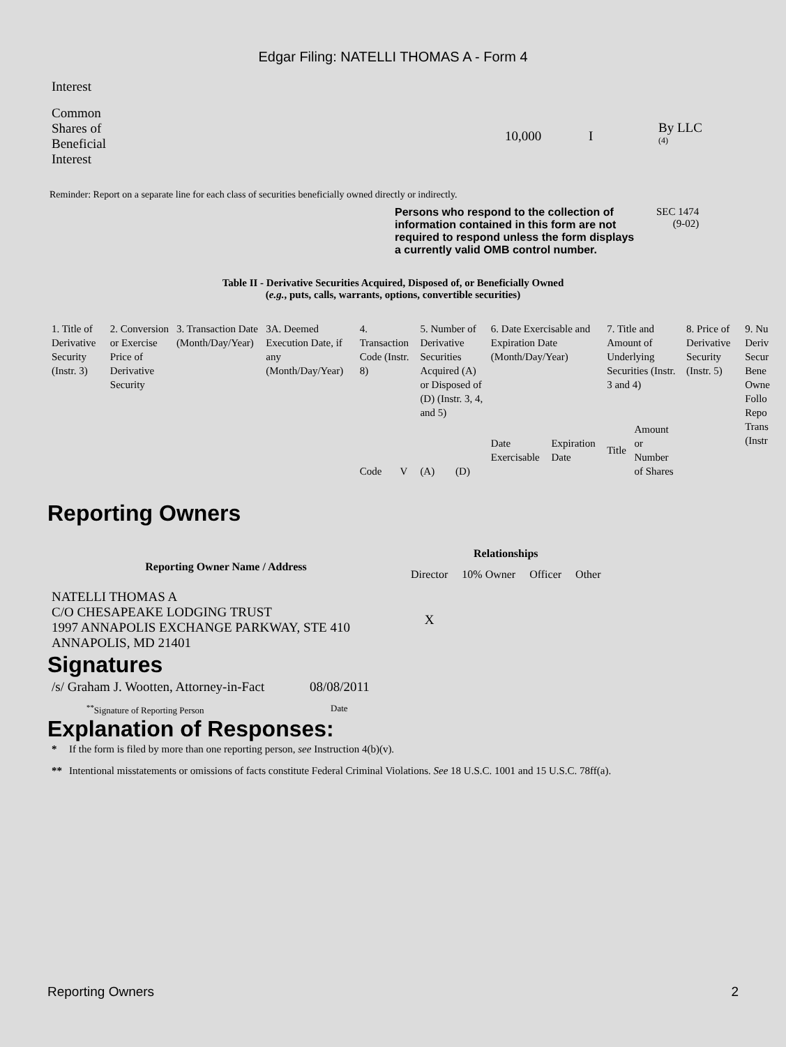Edgar Filing: NATELLI THOMAS A - Form 4
| Interest | | | |
| Common Shares of Beneficial Interest | 10,000 | I | By LLC <sup>(4)</sup> |
Reminder: Report on a separate line for each class of securities beneficially owned directly or indirectly.
Persons who respond to the collection of information contained in this form are not required to respond unless the form displays a currently valid OMB control number.
SEC 1474
(9-02)
Table II - Derivative Securities Acquired, Disposed of, or Beneficially Owned
(e.g., puts, calls, warrants, options, convertible securities)
| 1. Title of Derivative Security (Instr. 3) | 2. Conversion or Exercise Price of Derivative Security | 3. Transaction Date (Month/Day/Year) | 3A. Deemed Execution Date, if any (Month/Day/Year) | 4. Transaction Code (Instr. 8) | | 5. Number of Derivative Securities Acquired (A) or Disposed of (D) (Instr. 3, 4, and 5) | | 6. Date Exercisable and Expiration Date (Month/Day/Year) | | 7. Title and Amount of Underlying Securities (Instr. 3 and 4) | | 8. Price of Derivative Security (Instr. 5) | 9. Nu Deriv Secur Bene Owne Follo Repo Trans (Instr |
| | | | | Code | V | (A) | (D) | Date Exercisable | Expiration Date | Title | Amount or Number of Shares | | |
Reporting Owners
| Reporting Owner Name / Address | Relationships | | | |
| --- | --- | --- | --- | --- |
| | Director | 10% Owner | Officer | Other |
| NATELLI THOMAS A C/O CHESAPEAKE LODGING TRUST 1997 ANNAPOLIS EXCHANGE PARKWAY, STE 410 ANNAPOLIS, MD 21401 | X | | | |
Signatures
| /s/ Graham J. Wootten, Attorney-in-Fact | 08/08/2011 |
| <sup>**</sup> Signature of Reporting Person | Date |
Explanation of Responses:
| * | If the form is filed by more than one reporting person, see Instruction 4(b)(v). |
| ** | Intentional misstatements or omissions of facts constitute Federal Criminal Violations. See 18 U.S.C. 1001 and 15 U.S.C. 78ff(a). |
Reporting Owners 2